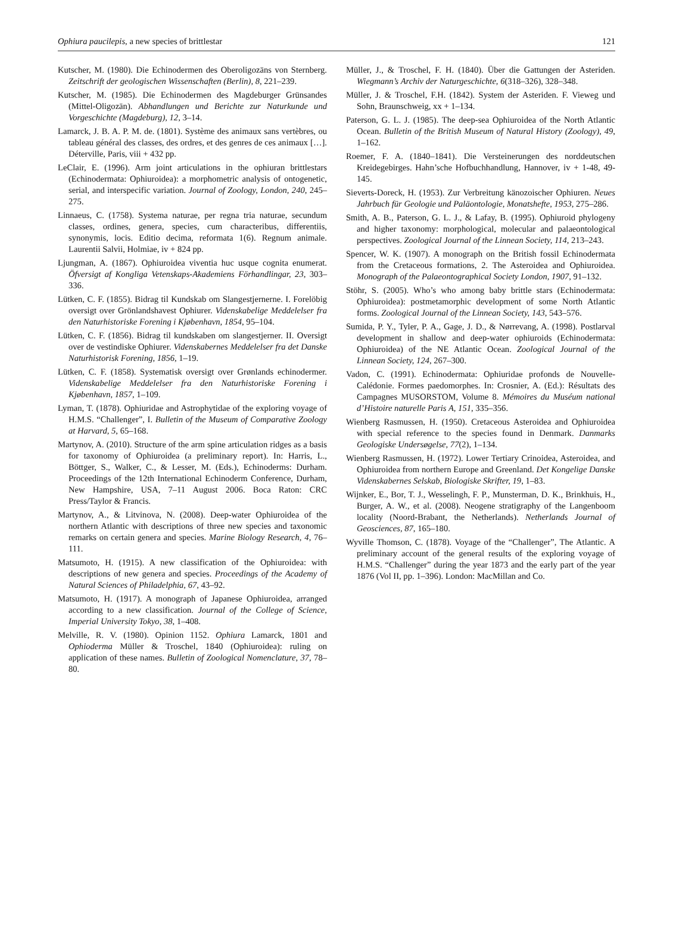Ophiura paucilepis, a new species of brittlestar 121
Kutscher, M. (1980). Die Echinodermen des Oberoligozäns von Sternberg. Zeitschrift der geologischen Wissenschaften (Berlin), 8, 221–239.
Kutscher, M. (1985). Die Echinodermen des Magdeburger Grünsandes (Mittel-Oligozän). Abhandlungen und Berichte zur Naturkunde und Vorgeschichte (Magdeburg), 12, 3–14.
Lamarck, J. B. A. P. M. de. (1801). Système des animaux sans vertèbres, ou tableau général des classes, des ordres, et des genres de ces animaux […]. Déterville, Paris, viii + 432 pp.
LeClair, E. (1996). Arm joint articulations in the ophiuran brittlestars (Echinodermata: Ophiuroidea): a morphometric analysis of ontogenetic, serial, and interspecific variation. Journal of Zoology, London, 240, 245–275.
Linnaeus, C. (1758). Systema naturae, per regna tria naturae, secundum classes, ordines, genera, species, cum characteribus, differentiis, synonymis, locis. Editio decima, reformata 1(6). Regnum animale. Laurentii Salvii, Holmiae, iv + 824 pp.
Ljungman, A. (1867). Ophiuroidea viventia huc usque cognita enumerat. Öfversigt af Kongliga Vetenskaps-Akademiens Förhandlingar, 23, 303–336.
Lütken, C. F. (1855). Bidrag til Kundskab om Slangestjernerne. I. Forelöbig oversigt over Grönlandshavest Ophiurer. Videnskabelige Meddelelser fra den Naturhistoriske Forening i Kjøbenhavn, 1854, 95–104.
Lütken, C. F. (1856). Bidrag til kundskaben om slangestjerner. II. Oversigt over de vestindiske Ophiurer. Videnskabernes Meddelelser fra det Danske Naturhistorisk Forening, 1856, 1–19.
Lütken, C. F. (1858). Systematisk oversigt over Grønlands echinodermer. Videnskabelige Meddelelser fra den Naturhistoriske Forening i Kjøbenhavn, 1857, 1–109.
Lyman, T. (1878). Ophiuridae and Astrophytidae of the exploring voyage of H.M.S. “Challenger”, I. Bulletin of the Museum of Comparative Zoology at Harvard, 5, 65–168.
Martynov, A. (2010). Structure of the arm spine articulation ridges as a basis for taxonomy of Ophiuroidea (a preliminary report). In: Harris, L., Böttger, S., Walker, C., & Lesser, M. (Eds.), Echinoderms: Durham. Proceedings of the 12th International Echinoderm Conference, Durham, New Hampshire, USA, 7–11 August 2006. Boca Raton: CRC Press/Taylor & Francis.
Martynov, A., & Litvinova, N. (2008). Deep-water Ophiuroidea of the northern Atlantic with descriptions of three new species and taxonomic remarks on certain genera and species. Marine Biology Research, 4, 76–111.
Matsumoto, H. (1915). A new classification of the Ophiuroidea: with descriptions of new genera and species. Proceedings of the Academy of Natural Sciences of Philadelphia, 67, 43–92.
Matsumoto, H. (1917). A monograph of Japanese Ophiuroidea, arranged according to a new classification. Journal of the College of Science, Imperial University Tokyo, 38, 1–408.
Melville, R. V. (1980). Opinion 1152. Ophiura Lamarck, 1801 and Ophioderma Müller & Troschel, 1840 (Ophiuroidea): ruling on application of these names. Bulletin of Zoological Nomenclature, 37, 78–80.
Müller, J., & Troschel, F. H. (1840). Über die Gattungen der Asteriden. Wiegmann’s Archiv der Naturgeschichte, 6(318–326), 328–348.
Müller, J. & Troschel, F.H. (1842). System der Asteriden. F. Vieweg und Sohn, Braunschweig, xx + 1–134.
Paterson, G. L. J. (1985). The deep-sea Ophiuroidea of the North Atlantic Ocean. Bulletin of the British Museum of Natural History (Zoology), 49, 1–162.
Roemer, F. A. (1840–1841). Die Versteinerungen des norddeutschen Kreidegebirges. Hahn’sche Hofbuchhandlung, Hannover, iv + 1-48, 49-145.
Sieverts-Doreck, H. (1953). Zur Verbreitung känozoischer Ophiuren. Neues Jahrbuch für Geologie und Paläontologie, Monatshefte, 1953, 275–286.
Smith, A. B., Paterson, G. L. J., & Lafay, B. (1995). Ophiuroid phylogeny and higher taxonomy: morphological, molecular and palaeontological perspectives. Zoological Journal of the Linnean Society, 114, 213–243.
Spencer, W. K. (1907). A monograph on the British fossil Echinodermata from the Cretaceous formations, 2. The Asteroidea and Ophiuroidea. Monograph of the Palaeontographical Society London, 1907, 91–132.
Stöhr, S. (2005). Who’s who among baby brittle stars (Echinodermata: Ophiuroidea): postmetamorphic development of some North Atlantic forms. Zoological Journal of the Linnean Society, 143, 543–576.
Sumida, P. Y., Tyler, P. A., Gage, J. D., & Nørrevang, A. (1998). Postlarval development in shallow and deep-water ophiuroids (Echinodermata: Ophiuroidea) of the NE Atlantic Ocean. Zoological Journal of the Linnean Society, 124, 267–300.
Vadon, C. (1991). Echinodermata: Ophiuridae profonds de Nouvelle-Calédonie. Formes paedomorphes. In: Crosnier, A. (Ed.): Résultats des Campagnes MUSORSTOM, Volume 8. Mémoires du Muséum national d’Histoire naturelle Paris A, 151, 335–356.
Wienberg Rasmussen, H. (1950). Cretaceous Asteroidea and Ophiuroidea with special reference to the species found in Denmark. Danmarks Geologiske Undersøgelse, 77(2), 1–134.
Wienberg Rasmussen, H. (1972). Lower Tertiary Crinoidea, Asteroidea, and Ophiuroidea from northern Europe and Greenland. Det Kongelige Danske Videnskabernes Selskab, Biologiske Skrifter, 19, 1–83.
Wijnker, E., Bor, T. J., Wesselingh, F. P., Munsterman, D. K., Brinkhuis, H., Burger, A. W., et al. (2008). Neogene stratigraphy of the Langenboom locality (Noord-Brabant, the Netherlands). Netherlands Journal of Geosciences, 87, 165–180.
Wyville Thomson, C. (1878). Voyage of the “Challenger”, The Atlantic. A preliminary account of the general results of the exploring voyage of H.M.S. “Challenger” during the year 1873 and the early part of the year 1876 (Vol II, pp. 1–396). London: MacMillan and Co.